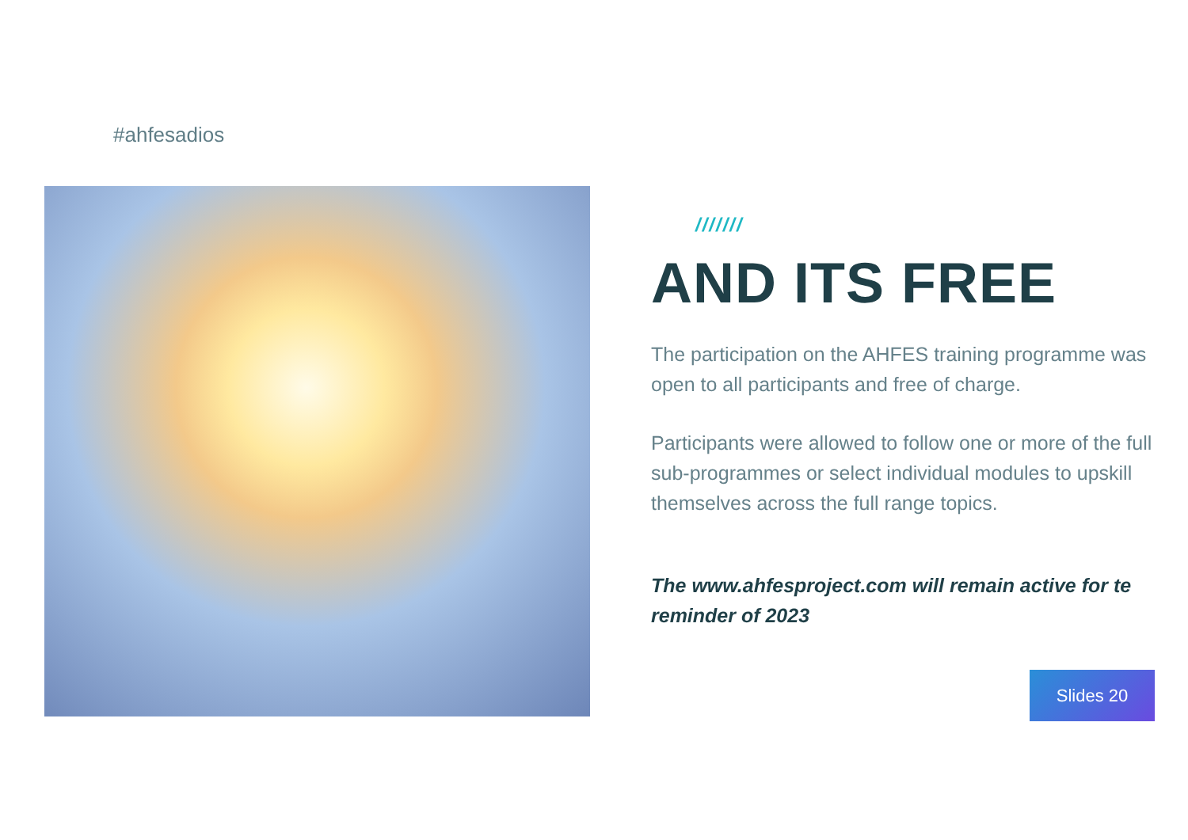#ahfesadios
///////
AND ITS FREE
The participation on the AHFES training programme was open to all participants and free of charge.
Participants were allowed to follow one or more of the full sub-programmes or select individual modules to upskill themselves across the full range topics.
The www.ahfesproject.com will remain active for te reminder of 2023
Slides 20